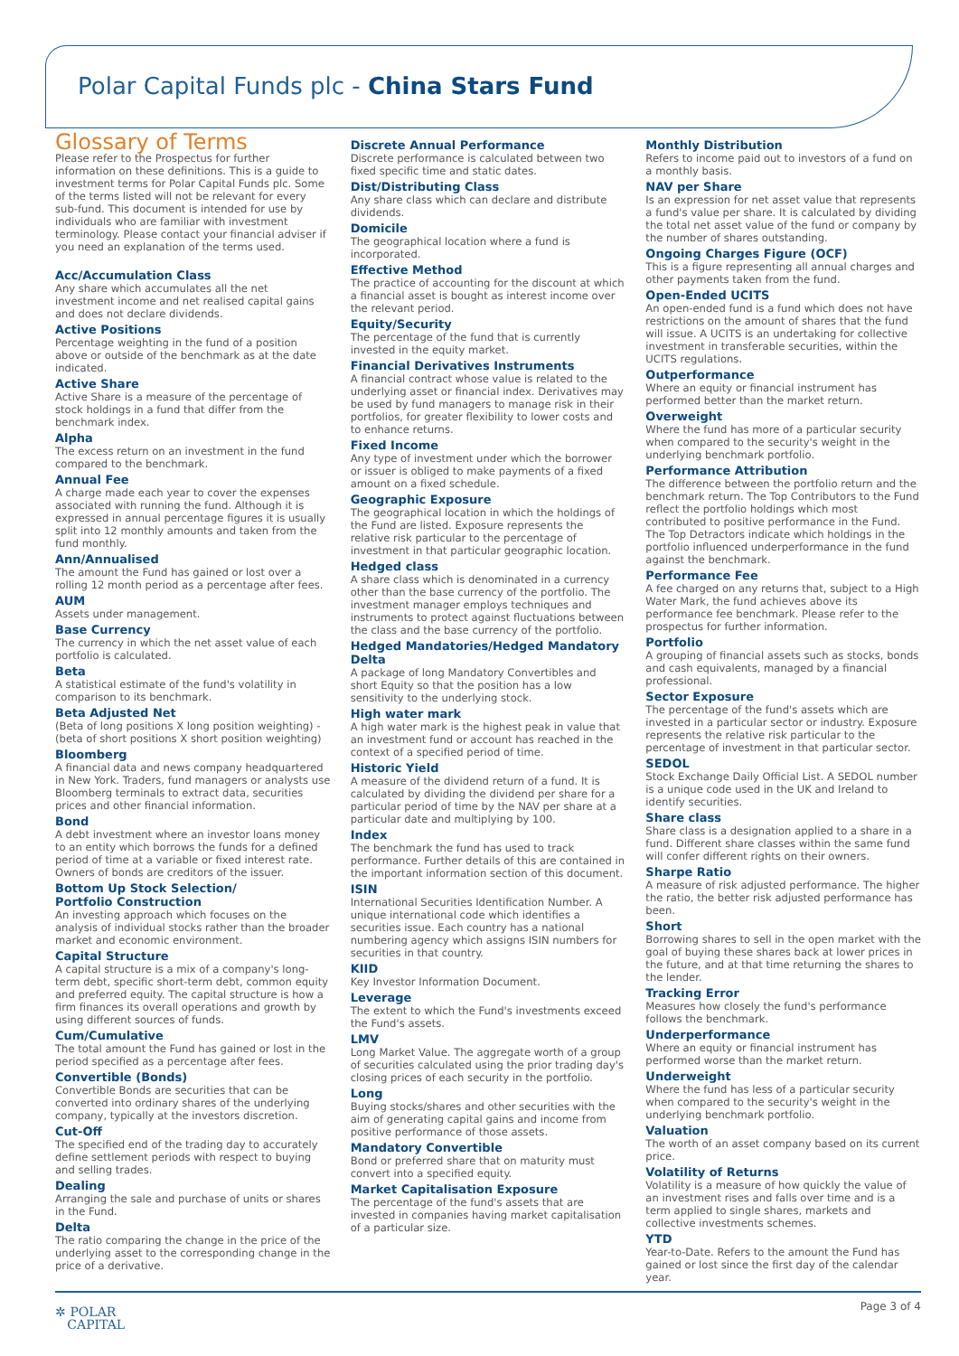Polar Capital Funds plc - China Stars Fund
Glossary of Terms
Please refer to the Prospectus for further information on these definitions. This is a guide to investment terms for Polar Capital Funds plc. Some of the terms listed will not be relevant for every sub-fund. This document is intended for use by individuals who are familiar with investment terminology. Please contact your financial adviser if you need an explanation of the terms used.
Acc/Accumulation Class
Any share which accumulates all the net investment income and net realised capital gains and does not declare dividends.
Active Positions
Percentage weighting in the fund of a position above or outside of the benchmark as at the date indicated.
Active Share
Active Share is a measure of the percentage of stock holdings in a fund that differ from the benchmark index.
Alpha
The excess return on an investment in the fund compared to the benchmark.
Annual Fee
A charge made each year to cover the expenses associated with running the fund. Although it is expressed in annual percentage figures it is usually split into 12 monthly amounts and taken from the fund monthly.
Ann/Annualised
The amount the Fund has gained or lost over a rolling 12 month period as a percentage after fees.
AUM
Assets under management.
Base Currency
The currency in which the net asset value of each portfolio is calculated.
Beta
A statistical estimate of the fund's volatility in comparison to its benchmark.
Beta Adjusted Net
(Beta of long positions X long position weighting) - (beta of short positions X short position weighting)
Bloomberg
A financial data and news company headquartered in New York. Traders, fund managers or analysts use Bloomberg terminals to extract data, securities prices and other financial information.
Bond
A debt investment where an investor loans money to an entity which borrows the funds for a defined period of time at a variable or fixed interest rate. Owners of bonds are creditors of the issuer.
Bottom Up Stock Selection/
Portfolio Construction
An investing approach which focuses on the analysis of individual stocks rather than the broader market and economic environment.
Capital Structure
A capital structure is a mix of a company's long-term debt, specific short-term debt, common equity and preferred equity. The capital structure is how a firm finances its overall operations and growth by using different sources of funds.
Cum/Cumulative
The total amount the Fund has gained or lost in the period specified as a percentage after fees.
Convertible (Bonds)
Convertible Bonds are securities that can be converted into ordinary shares of the underlying company, typically at the investors discretion.
Cut-Off
The specified end of the trading day to accurately define settlement periods with respect to buying and selling trades.
Dealing
Arranging the sale and purchase of units or shares in the Fund.
Delta
The ratio comparing the change in the price of the underlying asset to the corresponding change in the price of a derivative.
Discrete Annual Performance
Discrete performance is calculated between two fixed specific time and static dates.
Dist/Distributing Class
Any share class which can declare and distribute dividends.
Domicile
The geographical location where a fund is incorporated.
Effective Method
The practice of accounting for the discount at which a financial asset is bought as interest income over the relevant period.
Equity/Security
The percentage of the fund that is currently invested in the equity market.
Financial Derivatives Instruments
A financial contract whose value is related to the underlying asset or financial index. Derivatives may be used by fund managers to manage risk in their portfolios, for greater flexibility to lower costs and to enhance returns.
Fixed Income
Any type of investment under which the borrower or issuer is obliged to make payments of a fixed amount on a fixed schedule.
Geographic Exposure
The geographical location in which the holdings of the Fund are listed. Exposure represents the relative risk particular to the percentage of investment in that particular geographic location.
Hedged class
A share class which is denominated in a currency other than the base currency of the portfolio. The investment manager employs techniques and instruments to protect against fluctuations between the class and the base currency of the portfolio.
Hedged Mandatories/Hedged Mandatory Delta
A package of long Mandatory Convertibles and short Equity so that the position has a low sensitivity to the underlying stock.
High water mark
A high water mark is the highest peak in value that an investment fund or account has reached in the context of a specified period of time.
Historic Yield
A measure of the dividend return of a fund. It is calculated by dividing the dividend per share for a particular period of time by the NAV per share at a particular date and multiplying by 100.
Index
The benchmark the fund has used to track performance. Further details of this are contained in the important information section of this document.
ISIN
International Securities Identification Number. A unique international code which identifies a securities issue. Each country has a national numbering agency which assigns ISIN numbers for securities in that country.
KIID
Key Investor Information Document.
Leverage
The extent to which the Fund's investments exceed the Fund's assets.
LMV
Long Market Value. The aggregate worth of a group of securities calculated using the prior trading day's closing prices of each security in the portfolio.
Long
Buying stocks/shares and other securities with the aim of generating capital gains and income from positive performance of those assets.
Mandatory Convertible
Bond or preferred share that on maturity must convert into a specified equity.
Market Capitalisation Exposure
The percentage of the fund's assets that are invested in companies having market capitalisation of a particular size.
Monthly Distribution
Refers to income paid out to investors of a fund on a monthly basis.
NAV per Share
Is an expression for net asset value that represents a fund's value per share. It is calculated by dividing the total net asset value of the fund or company by the number of shares outstanding.
Ongoing Charges Figure (OCF)
This is a figure representing all annual charges and other payments taken from the fund.
Open-Ended UCITS
An open-ended fund is a fund which does not have restrictions on the amount of shares that the fund will issue. A UCITS is an undertaking for collective investment in transferable securities, within the UCITS regulations.
Outperformance
Where an equity or financial instrument has performed better than the market return.
Overweight
Where the fund has more of a particular security when compared to the security's weight in the underlying benchmark portfolio.
Performance Attribution
The difference between the portfolio return and the benchmark return. The Top Contributors to the Fund reflect the portfolio holdings which most contributed to positive performance in the Fund. The Top Detractors indicate which holdings in the portfolio influenced underperformance in the fund against the benchmark.
Performance Fee
A fee charged on any returns that, subject to a High Water Mark, the fund achieves above its performance fee benchmark. Please refer to the prospectus for further information.
Portfolio
A grouping of financial assets such as stocks, bonds and cash equivalents, managed by a financial professional.
Sector Exposure
The percentage of the fund's assets which are invested in a particular sector or industry. Exposure represents the relative risk particular to the percentage of investment in that particular sector.
SEDOL
Stock Exchange Daily Official List. A SEDOL number is a unique code used in the UK and Ireland to identify securities.
Share class
Share class is a designation applied to a share in a fund. Different share classes within the same fund will confer different rights on their owners.
Sharpe Ratio
A measure of risk adjusted performance. The higher the ratio, the better risk adjusted performance has been.
Short
Borrowing shares to sell in the open market with the goal of buying these shares back at lower prices in the future, and at that time returning the shares to the lender.
Tracking Error
Measures how closely the fund's performance follows the benchmark.
Underperformance
Where an equity or financial instrument has performed worse than the market return.
Underweight
Where the fund has less of a particular security when compared to the security's weight in the underlying benchmark portfolio.
Valuation
The worth of an asset company based on its current price.
Volatility of Returns
Volatility is a measure of how quickly the value of an investment rises and falls over time and is a term applied to single shares, markets and collective investments schemes.
YTD
Year-to-Date. Refers to the amount the Fund has gained or lost since the first day of the calendar year.
✲ POLAR
CAPITAL
Page 3 of 4